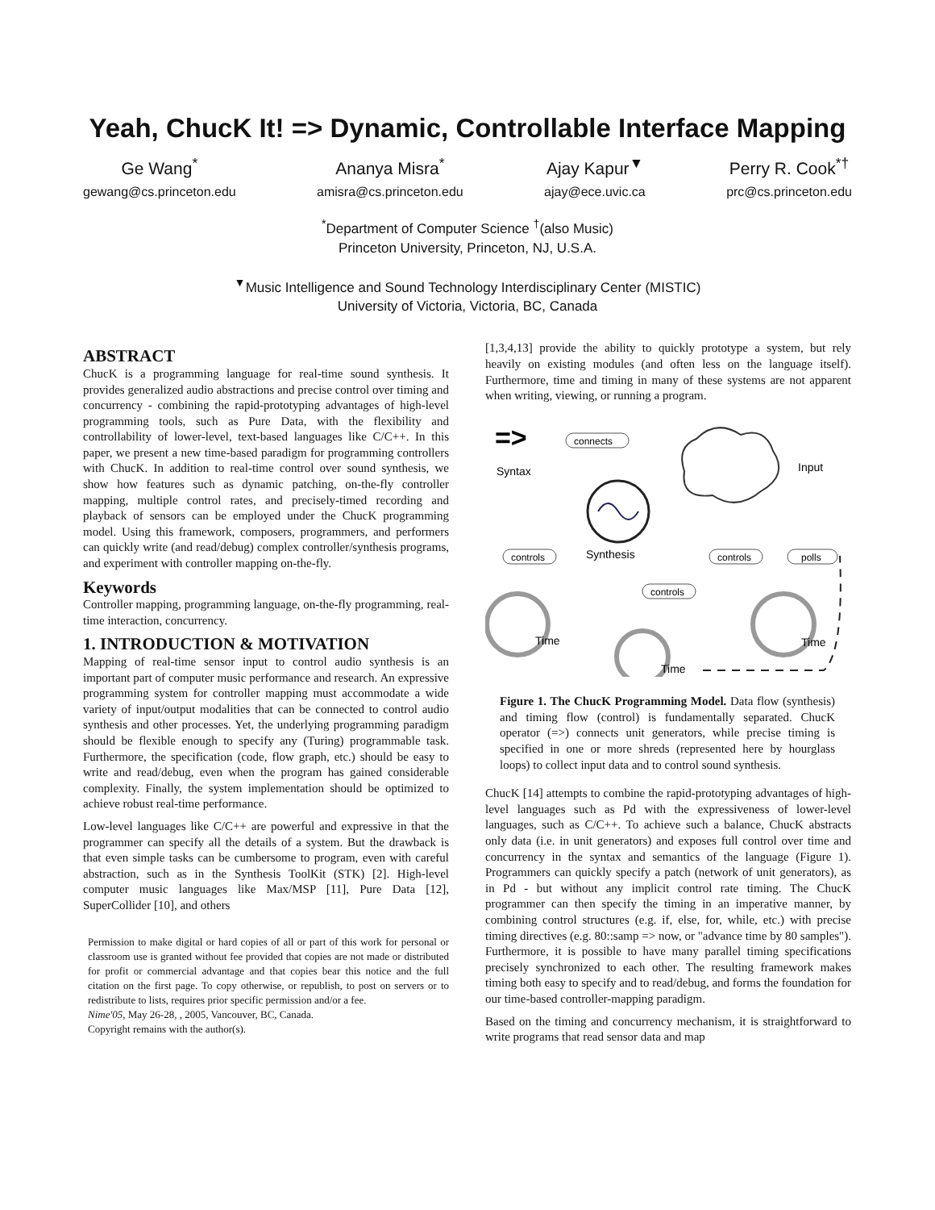Yeah, ChucK It! => Dynamic, Controllable Interface Mapping
Ge Wang<sup>*</sup>
gewang@cs.princeton.edu
Ananya Misra<sup>*</sup>
amisra@cs.princeton.edu
Ajay Kapur<sup>▼</sup>
ajay@ece.uvic.ca
Perry R. Cook<sup>*†</sup>
prc@cs.princeton.edu
<sup>*</sup> Department of Computer Science <sup>†</sup>(also Music)
Princeton University, Princeton, NJ, U.S.A.
<sup>▼</sup>Music Intelligence and Sound Technology Interdisciplinary Center (MISTIC)
University of Victoria, Victoria, BC, Canada
ABSTRACT
ChucK is a programming language for real-time sound synthesis. It provides generalized audio abstractions and precise control over timing and concurrency - combining the rapid-prototyping advantages of high-level programming tools, such as Pure Data, with the flexibility and controllability of lower-level, text-based languages like C/C++. In this paper, we present a new time-based paradigm for programming controllers with ChucK. In addition to real-time control over sound synthesis, we show how features such as dynamic patching, on-the-fly controller mapping, multiple control rates, and precisely-timed recording and playback of sensors can be employed under the ChucK programming model. Using this framework, composers, programmers, and performers can quickly write (and read/debug) complex controller/synthesis programs, and experiment with controller mapping on-the-fly.
Keywords
Controller mapping, programming language, on-the-fly programming, real-time interaction, concurrency.
1. INTRODUCTION & MOTIVATION
Mapping of real-time sensor input to control audio synthesis is an important part of computer music performance and research. An expressive programming system for controller mapping must accommodate a wide variety of input/output modalities that can be connected to control audio synthesis and other processes. Yet, the underlying programming paradigm should be flexible enough to specify any (Turing) programmable task. Furthermore, the specification (code, flow graph, etc.) should be easy to write and read/debug, even when the program has gained considerable complexity. Finally, the system implementation should be optimized to achieve robust real-time performance.
Low-level languages like C/C++ are powerful and expressive in that the programmer can specify all the details of a system. But the drawback is that even simple tasks can be cumbersome to program, even with careful abstraction, such as in the Synthesis ToolKit (STK) [2]. High-level computer music languages like Max/MSP [11], Pure Data [12], SuperCollider [10], and others
Permission to make digital or hard copies of all or part of this work for personal or classroom use is granted without fee provided that copies are not made or distributed for profit or commercial advantage and that copies bear this notice and the full citation on the first page. To copy otherwise, or republish, to post on servers or to redistribute to lists, requires prior specific permission and/or a fee.
Nime'05, May 26-28, , 2005, Vancouver, BC, Canada.
Copyright remains with the author(s).
[1,3,4,13] provide the ability to quickly prototype a system, but rely heavily on existing modules (and often less on the language itself). Furthermore, time and timing in many of these systems are not apparent when writing, viewing, or running a program.
=>
Syntax
connects
Synthesis
Input
controls
controls
polls
controls
Time
Time
Time
Figure 1. The ChucK Programming Model. Data flow (synthesis) and timing flow (control) is fundamentally separated. ChucK operator (=>) connects unit generators, while precise timing is specified in one or more shreds (represented here by hourglass loops) to collect input data and to control sound synthesis.
ChucK [14] attempts to combine the rapid-prototyping advantages of high-level languages such as Pd with the expressiveness of lower-level languages, such as C/C++. To achieve such a balance, ChucK abstracts only data (i.e. in unit generators) and exposes full control over time and concurrency in the syntax and semantics of the language (Figure 1). Programmers can quickly specify a patch (network of unit generators), as in Pd - but without any implicit control rate timing. The ChucK programmer can then specify the timing in an imperative manner, by combining control structures (e.g. if, else, for, while, etc.) with precise timing directives (e.g. 80::samp => now, or "advance time by 80 samples"). Furthermore, it is possible to have many parallel timing specifications precisely synchronized to each other. The resulting framework makes timing both easy to specify and to read/debug, and forms the foundation for our time-based controller-mapping paradigm.
Based on the timing and concurrency mechanism, it is straightforward to write programs that read sensor data and map